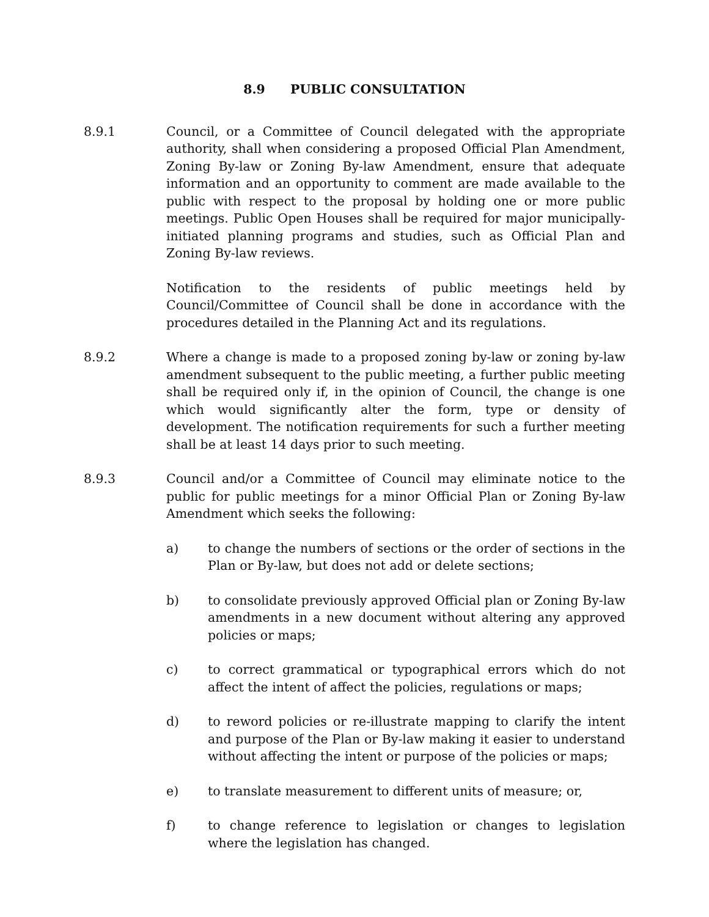8.9 PUBLIC CONSULTATION
8.9.1 Council, or a Committee of Council delegated with the appropriate authority, shall when considering a proposed Official Plan Amendment, Zoning By-law or Zoning By-law Amendment, ensure that adequate information and an opportunity to comment are made available to the public with respect to the proposal by holding one or more public meetings. Public Open Houses shall be required for major municipally-initiated planning programs and studies, such as Official Plan and Zoning By-law reviews.
Notification to the residents of public meetings held by Council/Committee of Council shall be done in accordance with the procedures detailed in the Planning Act and its regulations.
8.9.2 Where a change is made to a proposed zoning by-law or zoning by-law amendment subsequent to the public meeting, a further public meeting shall be required only if, in the opinion of Council, the change is one which would significantly alter the form, type or density of development. The notification requirements for such a further meeting shall be at least 14 days prior to such meeting.
8.9.3 Council and/or a Committee of Council may eliminate notice to the public for public meetings for a minor Official Plan or Zoning By-law Amendment which seeks the following:
a) to change the numbers of sections or the order of sections in the Plan or By-law, but does not add or delete sections;
b) to consolidate previously approved Official plan or Zoning By-law amendments in a new document without altering any approved policies or maps;
c) to correct grammatical or typographical errors which do not affect the intent of affect the policies, regulations or maps;
d) to reword policies or re-illustrate mapping to clarify the intent and purpose of the Plan or By-law making it easier to understand without affecting the intent or purpose of the policies or maps;
e) to translate measurement to different units of measure; or,
f) to change reference to legislation or changes to legislation where the legislation has changed.